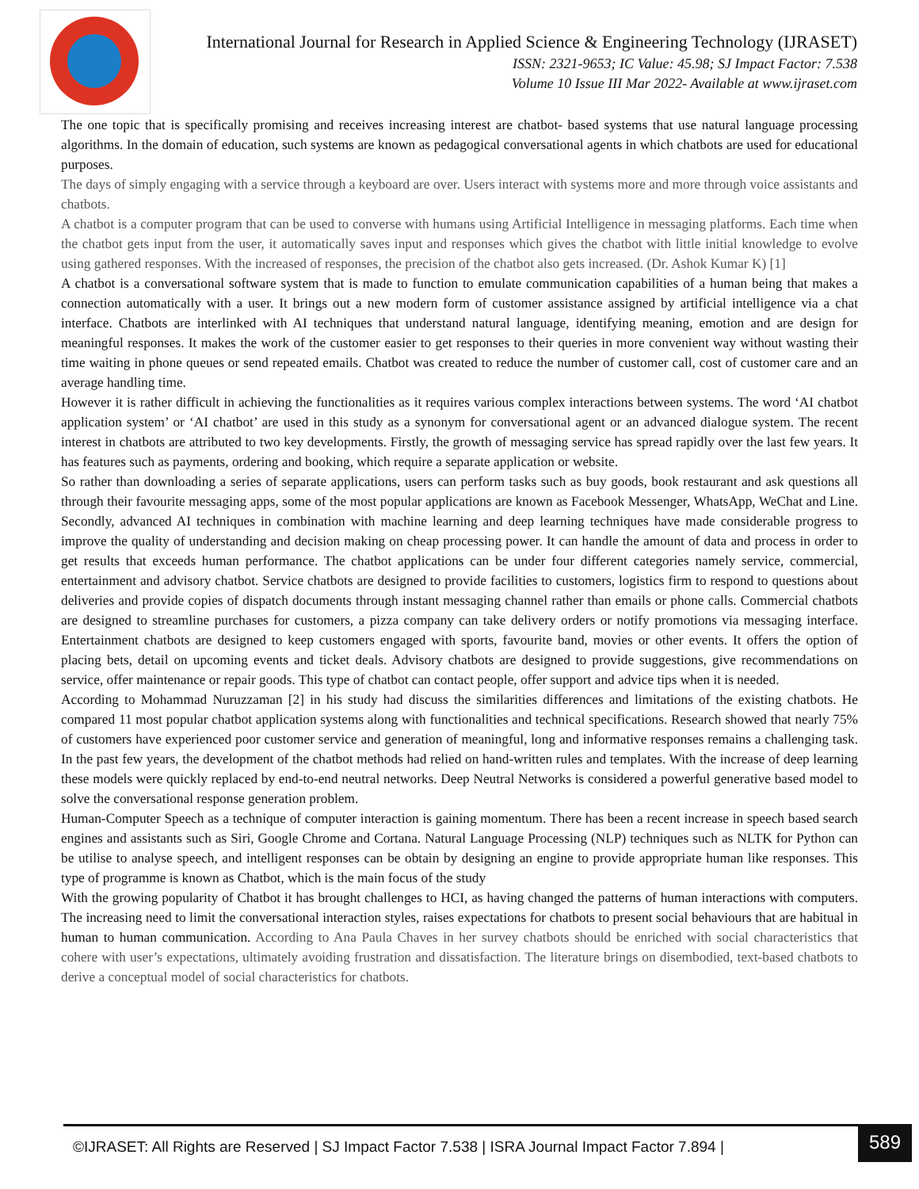International Journal for Research in Applied Science & Engineering Technology (IJRASET)
ISSN: 2321-9653; IC Value: 45.98; SJ Impact Factor: 7.538
Volume 10 Issue III Mar 2022- Available at www.ijraset.com
The one topic that is specifically promising and receives increasing interest are chatbot- based systems that use natural language processing algorithms. In the domain of education, such systems are known as pedagogical conversational agents in which chatbots are used for educational purposes.
The days of simply engaging with a service through a keyboard are over. Users interact with systems more and more through voice assistants and chatbots.
A chatbot is a computer program that can be used to converse with humans using Artificial Intelligence in messaging platforms. Each time when the chatbot gets input from the user, it automatically saves input and responses which gives the chatbot with little initial knowledge to evolve using gathered responses. With the increased of responses, the precision of the chatbot also gets increased. (Dr. Ashok Kumar K) [1]
A chatbot is a conversational software system that is made to function to emulate communication capabilities of a human being that makes a connection automatically with a user. It brings out a new modern form of customer assistance assigned by artificial intelligence via a chat interface. Chatbots are interlinked with AI techniques that understand natural language, identifying meaning, emotion and are design for meaningful responses. It makes the work of the customer easier to get responses to their queries in more convenient way without wasting their time waiting in phone queues or send repeated emails. Chatbot was created to reduce the number of customer call, cost of customer care and an average handling time.
However it is rather difficult in achieving the functionalities as it requires various complex interactions between systems. The word ‘AI chatbot application system’ or ‘AI chatbot’ are used in this study as a synonym for conversational agent or an advanced dialogue system. The recent interest in chatbots are attributed to two key developments. Firstly, the growth of messaging service has spread rapidly over the last few years. It has features such as payments, ordering and booking, which require a separate application or website.
So rather than downloading a series of separate applications, users can perform tasks such as buy goods, book restaurant and ask questions all through their favourite messaging apps, some of the most popular applications are known as Facebook Messenger, WhatsApp, WeChat and Line. Secondly, advanced AI techniques in combination with machine learning and deep learning techniques have made considerable progress to improve the quality of understanding and decision making on cheap processing power. It can handle the amount of data and process in order to get results that exceeds human performance. The chatbot applications can be under four different categories namely service, commercial, entertainment and advisory chatbot. Service chatbots are designed to provide facilities to customers, logistics firm to respond to questions about deliveries and provide copies of dispatch documents through instant messaging channel rather than emails or phone calls. Commercial chatbots are designed to streamline purchases for customers, a pizza company can take delivery orders or notify promotions via messaging interface. Entertainment chatbots are designed to keep customers engaged with sports, favourite band, movies or other events. It offers the option of placing bets, detail on upcoming events and ticket deals. Advisory chatbots are designed to provide suggestions, give recommendations on service, offer maintenance or repair goods. This type of chatbot can contact people, offer support and advice tips when it is needed.
According to Mohammad Nuruzzaman [2] in his study had discuss the similarities differences and limitations of the existing chatbots. He compared 11 most popular chatbot application systems along with functionalities and technical specifications. Research showed that nearly 75% of customers have experienced poor customer service and generation of meaningful, long and informative responses remains a challenging task. In the past few years, the development of the chatbot methods had relied on hand-written rules and templates. With the increase of deep learning these models were quickly replaced by end-to-end neutral networks. Deep Neutral Networks is considered a powerful generative based model to solve the conversational response generation problem.
Human-Computer Speech as a technique of computer interaction is gaining momentum. There has been a recent increase in speech based search engines and assistants such as Siri, Google Chrome and Cortana. Natural Language Processing (NLP) techniques such as NLTK for Python can be utilise to analyse speech, and intelligent responses can be obtain by designing an engine to provide appropriate human like responses. This type of programme is known as Chatbot, which is the main focus of the study
With the growing popularity of Chatbot it has brought challenges to HCI, as having changed the patterns of human interactions with computers. The increasing need to limit the conversational interaction styles, raises expectations for chatbots to present social behaviours that are habitual in human to human communication. According to Ana Paula Chaves in her survey chatbots should be enriched with social characteristics that cohere with user’s expectations, ultimately avoiding frustration and dissatisfaction. The literature brings on disembodied, text-based chatbots to derive a conceptual model of social characteristics for chatbots.
©IJRASET: All Rights are Reserved | SJ Impact Factor 7.538 | ISRA Journal Impact Factor 7.894 |
589